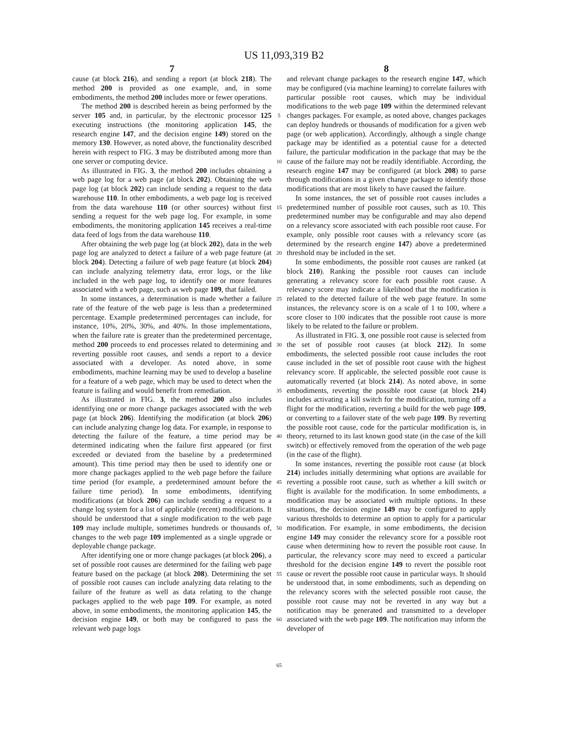US 11,093,319 B2
7
cause (at block 216), and sending a report (at block 218). The method 200 is provided as one example, and, in some embodiments, the method 200 includes more or fewer operations.
The method 200 is described herein as being performed by the server 105 and, in particular, by the electronic processor 125 executing instructions (the monitoring application 145, the research engine 147, and the decision engine 149) stored on the memory 130. However, as noted above, the functionality described herein with respect to FIG. 3 may be distributed among more than one server or computing device.
As illustrated in FIG. 3, the method 200 includes obtaining a web page log for a web page (at block 202). Obtaining the web page log (at block 202) can include sending a request to the data warehouse 110. In other embodiments, a web page log is received from the data warehouse 110 (or other sources) without first sending a request for the web page log. For example, in some embodiments, the monitoring application 145 receives a real-time data feed of logs from the data warehouse 110.
After obtaining the web page log (at block 202), data in the web page log are analyzed to detect a failure of a web page feature (at block 204). Detecting a failure of web page feature (at block 204) can include analyzing telemetry data, error logs, or the like included in the web page log, to identify one or more features associated with a web page, such as web page 109, that failed.
In some instances, a determination is made whether a failure rate of the feature of the web page is less than a predetermined percentage. Example predetermined percentages can include, for instance, 10%, 20%, 30%, and 40%. In those implementations, when the failure rate is greater than the predetermined percentage, method 200 proceeds to end processes related to determining and reverting possible root causes, and sends a report to a device associated with a developer. As noted above, in some embodiments, machine learning may be used to develop a baseline for a feature of a web page, which may be used to detect when the feature is failing and would benefit from remediation.
As illustrated in FIG. 3, the method 200 also includes identifying one or more change packages associated with the web page (at block 206). Identifying the modification (at block 206) can include analyzing change log data. For example, in response to detecting the failure of the feature, a time period may be determined indicating when the failure first appeared (or first exceeded or deviated from the baseline by a predetermined amount). This time period may then be used to identify one or more change packages applied to the web page before the failure time period (for example, a predetermined amount before the failure time period). In some embodiments, identifying modifications (at block 206) can include sending a request to a change log system for a list of applicable (recent) modifications. It should be understood that a single modification to the web page 109 may include multiple, sometimes hundreds or thousands of, changes to the web page 109 implemented as a single upgrade or deployable change package.
After identifying one or more change packages (at block 206), a set of possible root causes are determined for the failing web page feature based on the package (at block 208). Determining the set of possible root causes can include analyzing data relating to the failure of the feature as well as data relating to the change packages applied to the web page 109. For example, as noted above, in some embodiments, the monitoring application 145, the decision engine 149, or both may be configured to pass the relevant web page logs
5
10
15
20
25
30
35
40
45
50
55
60
65
8
and relevant change packages to the research engine 147, which may be configured (via machine learning) to correlate failures with particular possible root causes, which may be individual modifications to the web page 109 within the determined relevant changes packages. For example, as noted above, changes packages can deploy hundreds or thousands of modification for a given web page (or web application). Accordingly, although a single change package may be identified as a potential cause for a detected failure, the particular modification in the package that may be the cause of the failure may not be readily identifiable. According, the research engine 147 may be configured (at block 208) to parse through modifications in a given change package to identify those modifications that are most likely to have caused the failure.
In some instances, the set of possible root causes includes a predetermined number of possible root causes, such as 10. This predetermined number may be configurable and may also depend on a relevancy score associated with each possible root cause. For example, only possible root causes with a relevancy score (as determined by the research engine 147) above a predetermined threshold may be included in the set.
In some embodiments, the possible root causes are ranked (at block 210). Ranking the possible root causes can include generating a relevancy score for each possible root cause. A relevancy score may indicate a likelihood that the modification is related to the detected failure of the web page feature. In some instances, the relevancy score is on a scale of 1 to 100, where a score closer to 100 indicates that the possible root cause is more likely to be related to the failure or problem.
As illustrated in FIG. 3, one possible root cause is selected from the set of possible root causes (at block 212). In some embodiments, the selected possible root cause includes the root cause included in the set of possible root cause with the highest relevancy score. If applicable, the selected possible root cause is automatically reverted (at block 214). As noted above, in some embodiments, reverting the possible root cause (at block 214) includes activating a kill switch for the modification, turning off a flight for the modification, reverting a build for the web page 109, or converting to a failover state of the web page 109. By reverting the possible root cause, code for the particular modification is, in theory, returned to its last known good state (in the case of the kill switch) or effectively removed from the operation of the web page (in the case of the flight).
In some instances, reverting the possible root cause (at block 214) includes initially determining what options are available for reverting a possible root cause, such as whether a kill switch or flight is available for the modification. In some embodiments, a modification may be associated with multiple options. In these situations, the decision engine 149 may be configured to apply various thresholds to determine an option to apply for a particular modification. For example, in some embodiments, the decision engine 149 may consider the relevancy score for a possible root cause when determining how to revert the possible root cause. In particular, the relevancy score may need to exceed a particular threshold for the decision engine 149 to revert the possible root cause or revert the possible root cause in particular ways. It should be understood that, in some embodiments, such as depending on the relevancy scores with the selected possible root cause, the possible root cause may not be reverted in any way but a notification may be generated and transmitted to a developer associated with the web page 109. The notification may inform the developer of